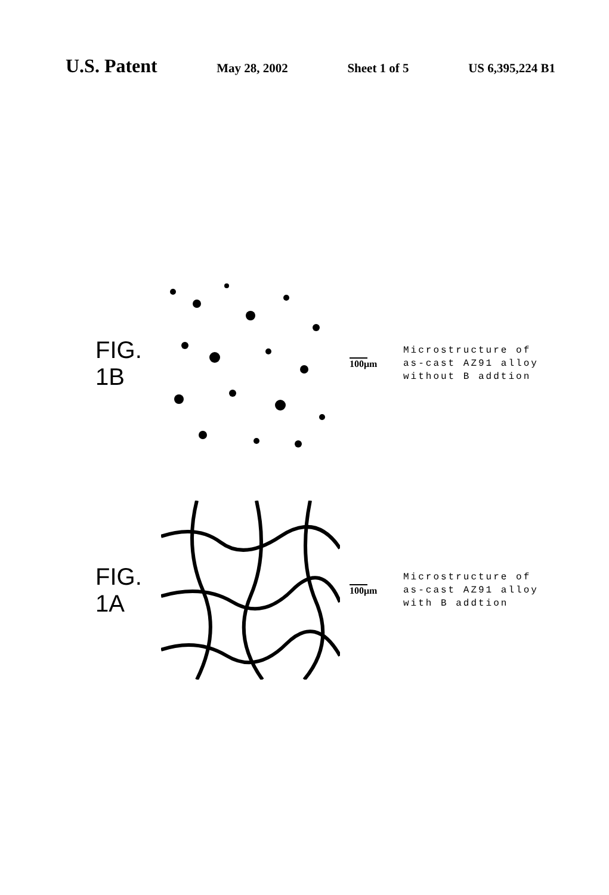U.S. Patent May 28, 2002 Sheet 1 of 5 US 6,395,224 B1
FIG. 1B
100μm
Microstructure of
as-cast AZ91 alloy
without B addtion
FIG. 1A
100μm
Microstructure of
as-cast AZ91 alloy
with B addtion